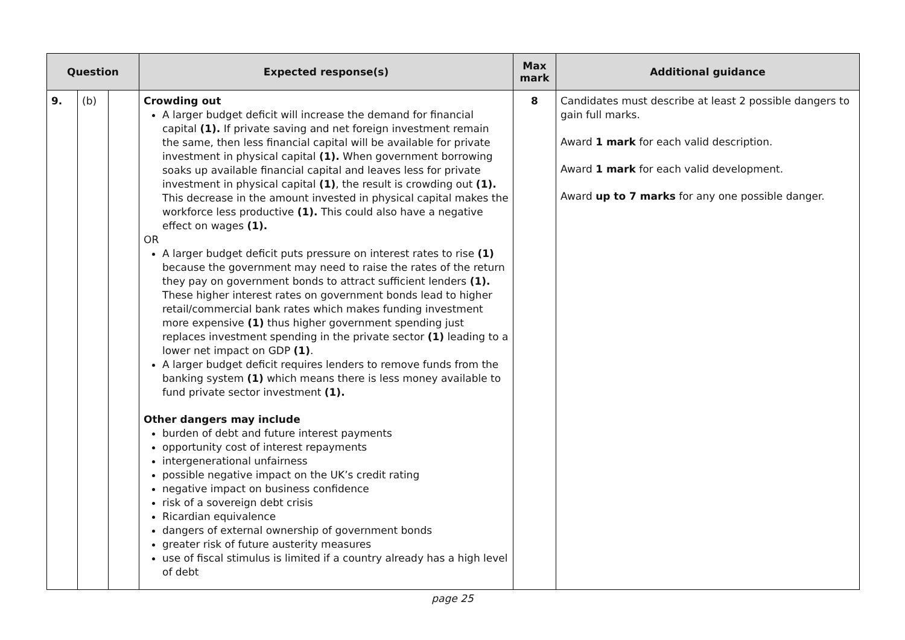| Question | | | Expected response(s) | Max mark | Additional guidance |
| --- | --- | --- | --- | --- | --- |
| 9. | (b) | | Crowding out A larger budget deficit will increase the demand for financial capital (1). If private saving and net foreign investment remain the same, then less financial capital will be available for private investment in physical capital (1). When government borrowing soaks up available financial capital and leaves less for private investment in physical capital (1) , the result is crowding out (1). This decrease in the amount invested in physical capital makes the workforce less productive (1). This could also have a negative effect on wages (1). OR A larger budget deficit puts pressure on interest rates to rise (1) because the government may need to raise the rates of the return they pay on government bonds to attract sufficient lenders (1). These higher interest rates on government bonds lead to higher retail/commercial bank rates which makes funding investment more expensive (1) thus higher government spending just replaces investment spending in the private sector (1) leading to a lower net impact on GDP (1) . A larger budget deficit requires lenders to remove funds from the banking system (1) which means there is less money available to fund private sector investment (1). Other dangers may include burden of debt and future interest payments opportunity cost of interest repayments intergenerational unfairness possible negative impact on the UK’s credit rating negative impact on business confidence risk of a sovereign debt crisis Ricardian equivalence dangers of external ownership of government bonds greater risk of future austerity measures use of fiscal stimulus is limited if a country already has a high level of debt | 8 | Candidates must describe at least 2 possible dangers to gain full marks. Award 1 mark for each valid description. Award 1 mark for each valid development. Award up to 7 marks for any one possible danger. |
page 25